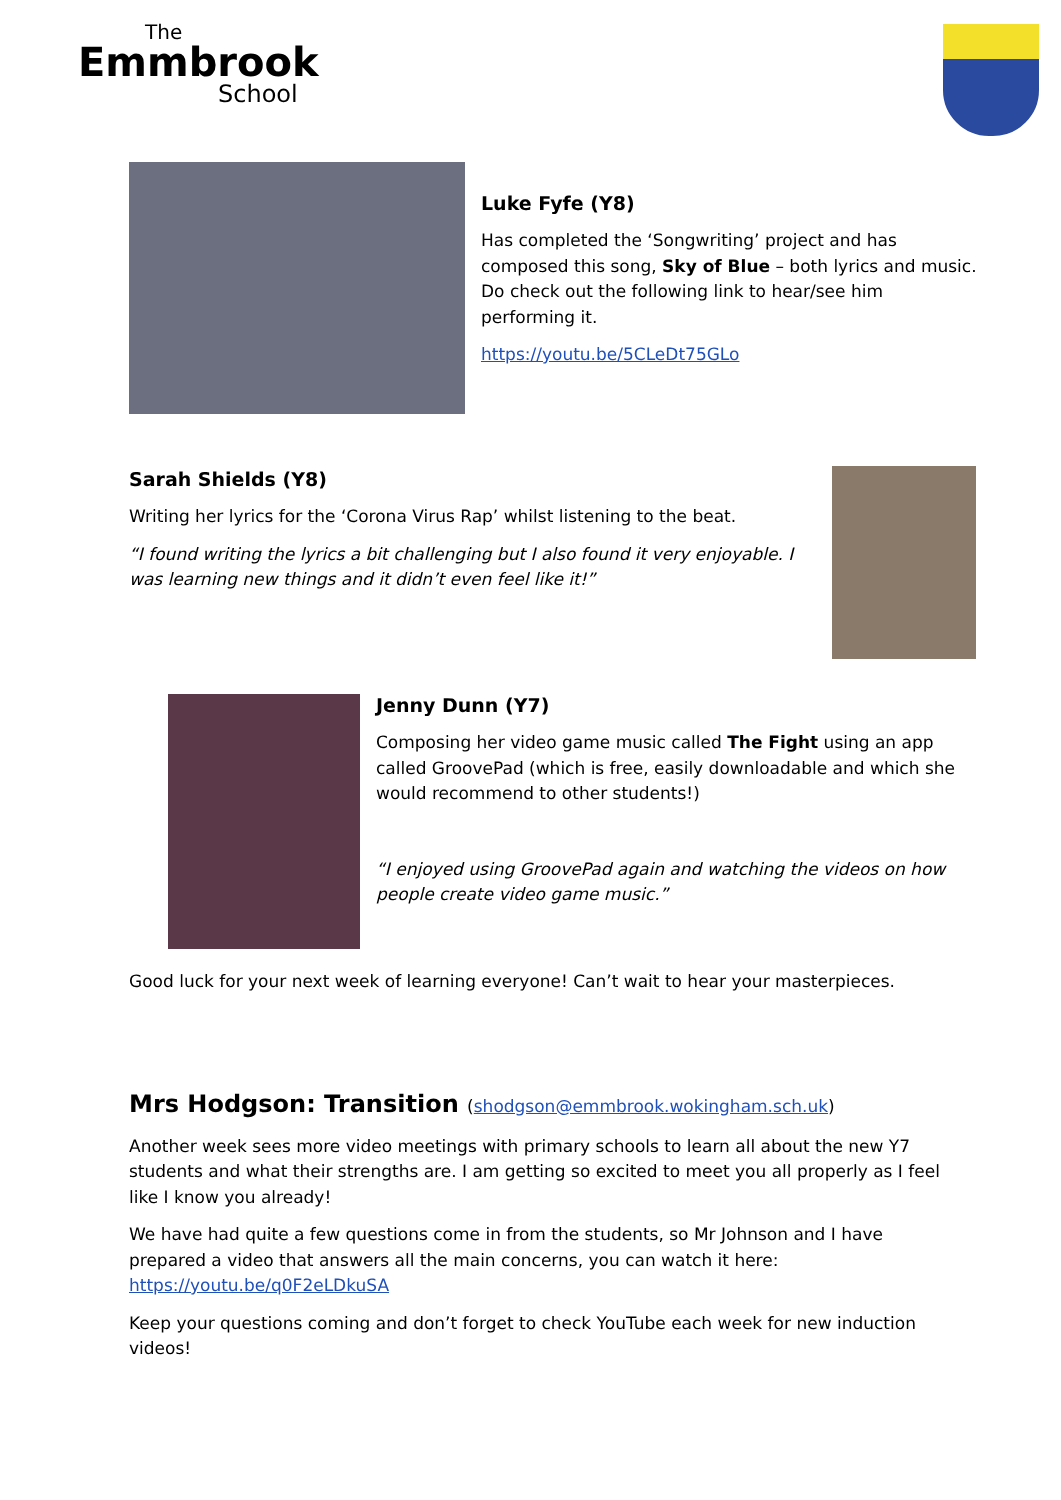The
Emmbrook
School
Luke Fyfe (Y8)
Has completed the ‘Songwriting’ project and has composed this song, Sky of Blue – both lyrics and music. Do check out the following link to hear/see him performing it.
https://youtu.be/5CLeDt75GLo
Sarah Shields (Y8)
Writing her lyrics for the ‘Corona Virus Rap’ whilst listening to the beat.
“I found writing the lyrics a bit challenging but I also found it very enjoyable. I was learning new things and it didn’t even feel like it!”
Jenny Dunn (Y7)
Composing her video game music called The Fight using an app called GroovePad (which is free, easily downloadable and which she would recommend to other students!)
“I enjoyed using GroovePad again and watching the videos on how people create video game music.”
Good luck for your next week of learning everyone! Can’t wait to hear your masterpieces.
Mrs Hodgson: Transition (shodgson@emmbrook.wokingham.sch.uk)
Another week sees more video meetings with primary schools to learn all about the new Y7 students and what their strengths are. I am getting so excited to meet you all properly as I feel like I know you already!
We have had quite a few questions come in from the students, so Mr Johnson and I have prepared a video that answers all the main concerns, you can watch it here: https://youtu.be/q0F2eLDkuSA
Keep your questions coming and don’t forget to check YouTube each week for new induction videos!